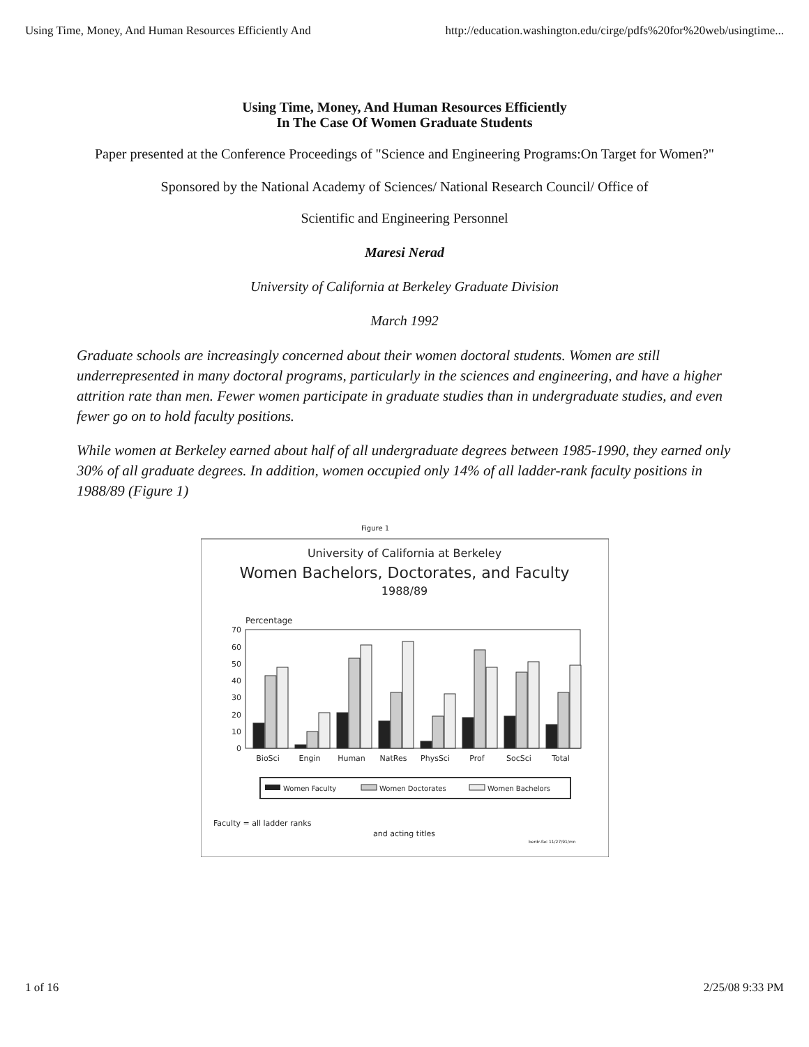Using Time, Money, And Human Resources Efficiently And http://education.washington.edu/cirge/pdfs%20for%20web/usingtime...
Using Time, Money, And Human Resources Efficiently
In The Case Of Women Graduate Students
Paper presented at the Conference Proceedings of "Science and Engineering Programs:On Target for Women?"
Sponsored by the National Academy of Sciences/ National Research Council/ Office of
Scientific and Engineering Personnel
Maresi Nerad
University of California at Berkeley Graduate Division
March 1992
Graduate schools are increasingly concerned about their women doctoral students. Women are still underrepresented in many doctoral programs, particularly in the sciences and engineering, and have a higher attrition rate than men. Fewer women participate in graduate studies than in undergraduate studies, and even fewer go on to hold faculty positions.
While women at Berkeley earned about half of all undergraduate degrees between 1985-1990, they earned only 30% of all graduate degrees. In addition, women occupied only 14% of all ladder-rank faculty positions in 1988/89 (Figure 1)
Figure 1
University of California at Berkeley
Women Bachelors, Doctorates, and Faculty
1988/89
Percentage
0
10
20
30
40
50
60
70
BioSci
Engin
Human
NatRes
PhysSci
Prof
SocSci
Total
Women Faculty
Women Doctorates
Women Bachelors
Faculty = all ladder ranks
and acting titles
berdr-fac 11/27/91/mn
1 of 16 2/25/08 9:33 PM